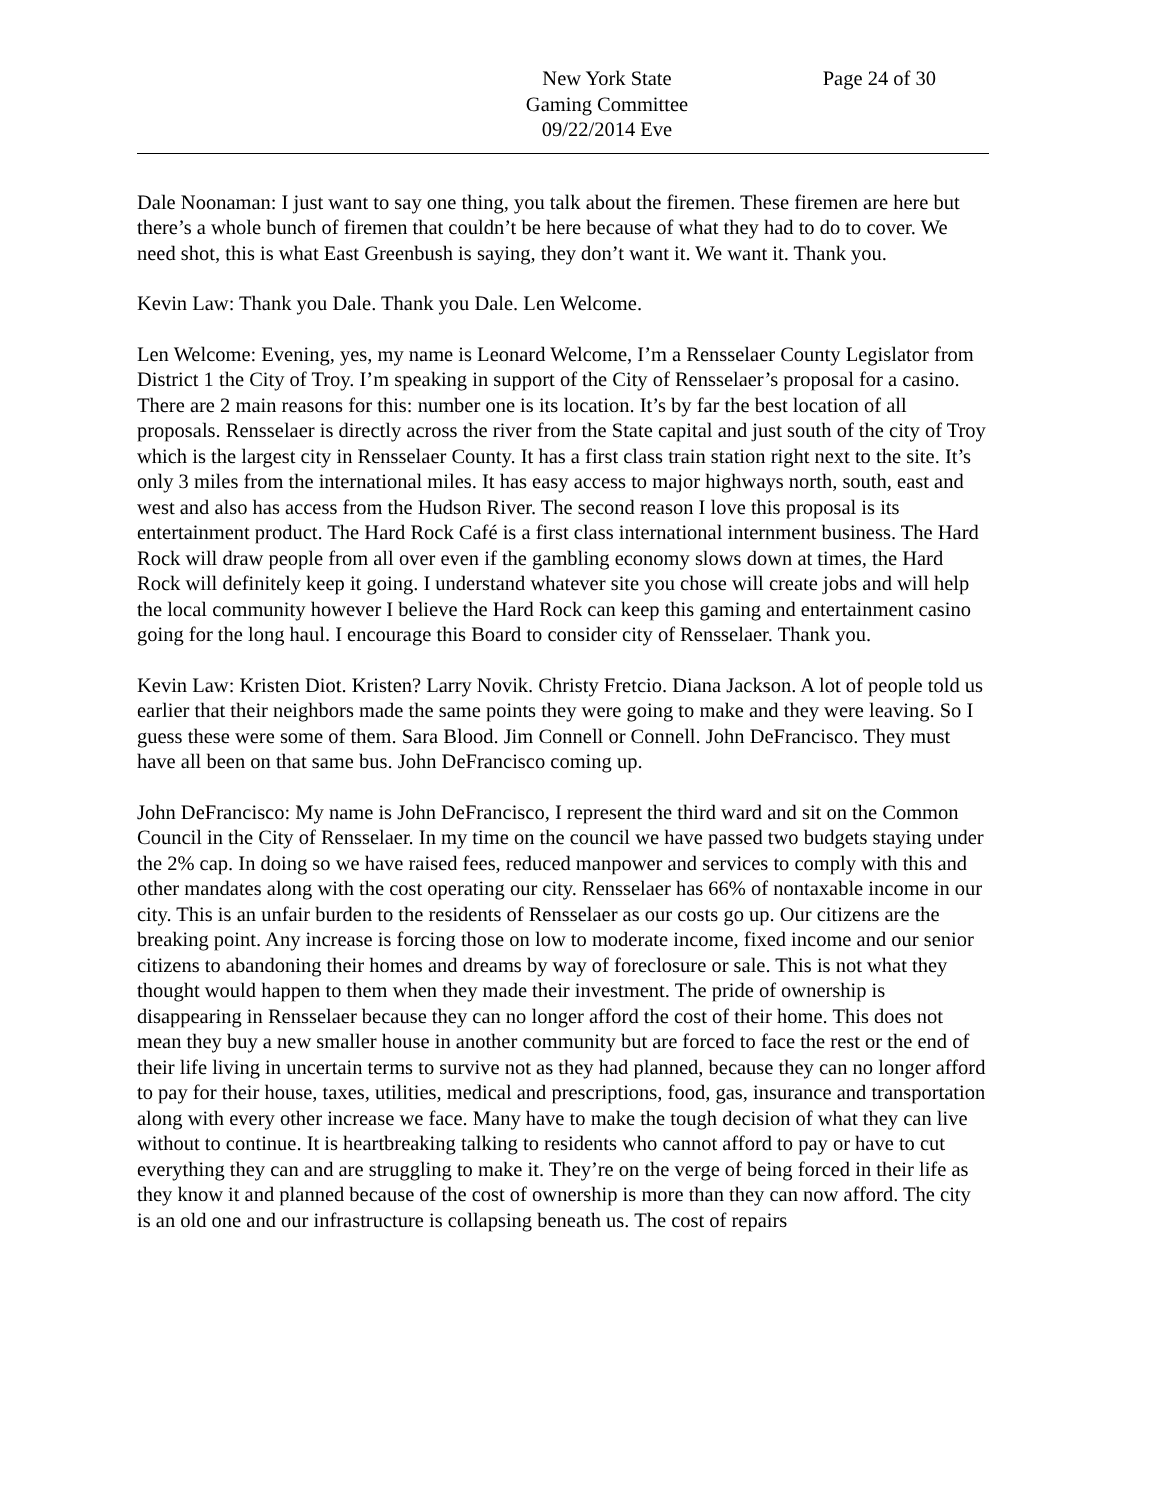New York State
Gaming Committee
09/22/2014 Eve
Page 24 of 30
Dale Noonaman: I just want to say one thing, you talk about the firemen. These firemen are here but there’s a whole bunch of firemen that couldn’t be here because of what they had to do to cover. We need shot, this is what East Greenbush is saying, they don’t want it. We want it. Thank you.
Kevin Law: Thank you Dale. Thank you Dale. Len Welcome.
Len Welcome: Evening, yes, my name is Leonard Welcome, I’m a Rensselaer County Legislator from District 1 the City of Troy. I’m speaking in support of the City of Rensselaer’s proposal for a casino. There are 2 main reasons for this: number one is its location. It’s by far the best location of all proposals. Rensselaer is directly across the river from the State capital and just south of the city of Troy which is the largest city in Rensselaer County. It has a first class train station right next to the site. It’s only 3 miles from the international miles. It has easy access to major highways north, south, east and west and also has access from the Hudson River. The second reason I love this proposal is its entertainment product. The Hard Rock Café is a first class international internment business. The Hard Rock will draw people from all over even if the gambling economy slows down at times, the Hard Rock will definitely keep it going. I understand whatever site you chose will create jobs and will help the local community however I believe the Hard Rock can keep this gaming and entertainment casino going for the long haul. I encourage this Board to consider city of Rensselaer. Thank you.
Kevin Law: Kristen Diot. Kristen? Larry Novik. Christy Fretcio. Diana Jackson. A lot of people told us earlier that their neighbors made the same points they were going to make and they were leaving. So I guess these were some of them. Sara Blood. Jim Connell or Connell. John DeFrancisco. They must have all been on that same bus. John DeFrancisco coming up.
John DeFrancisco: My name is John DeFrancisco, I represent the third ward and sit on the Common Council in the City of Rensselaer. In my time on the council we have passed two budgets staying under the 2% cap. In doing so we have raised fees, reduced manpower and services to comply with this and other mandates along with the cost operating our city. Rensselaer has 66% of nontaxable income in our city. This is an unfair burden to the residents of Rensselaer as our costs go up. Our citizens are the breaking point. Any increase is forcing those on low to moderate income, fixed income and our senior citizens to abandoning their homes and dreams by way of foreclosure or sale. This is not what they thought would happen to them when they made their investment. The pride of ownership is disappearing in Rensselaer because they can no longer afford the cost of their home. This does not mean they buy a new smaller house in another community but are forced to face the rest or the end of their life living in uncertain terms to survive not as they had planned, because they can no longer afford to pay for their house, taxes, utilities, medical and prescriptions, food, gas, insurance and transportation along with every other increase we face. Many have to make the tough decision of what they can live without to continue. It is heartbreaking talking to residents who cannot afford to pay or have to cut everything they can and are struggling to make it. They’re on the verge of being forced in their life as they know it and planned because of the cost of ownership is more than they can now afford. The city is an old one and our infrastructure is collapsing beneath us. The cost of repairs